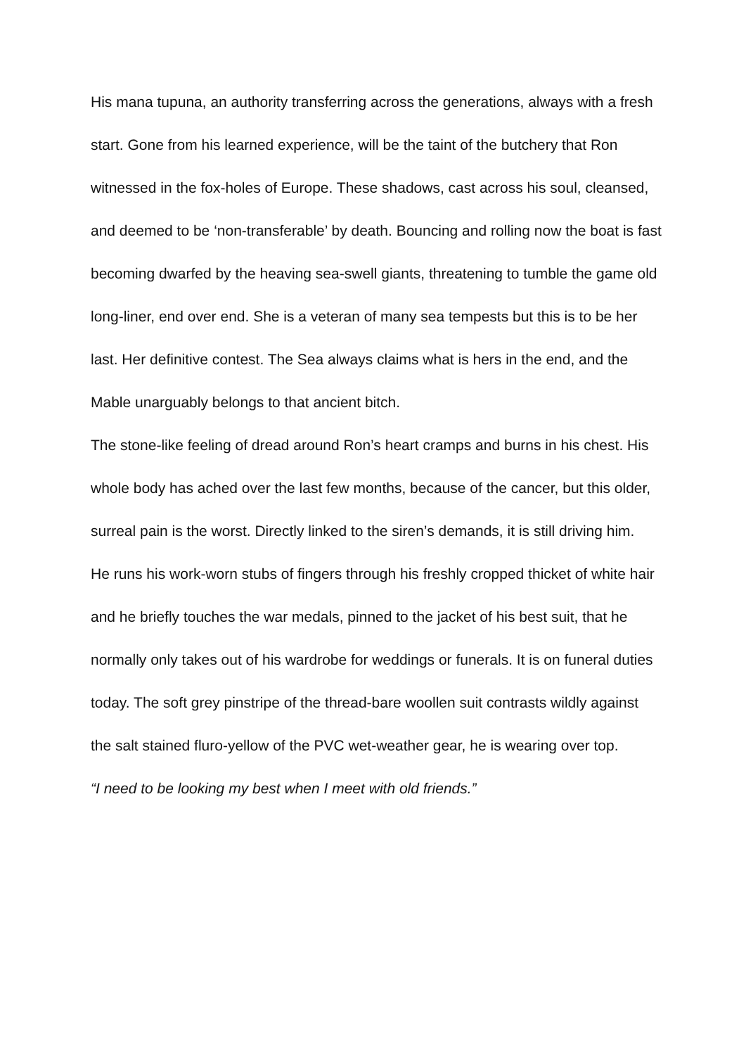His mana tupuna, an authority transferring across the generations, always with a fresh start. Gone from his learned experience, will be the taint of the butchery that Ron witnessed in the fox-holes of Europe. These shadows, cast across his soul, cleansed, and deemed to be ‘non-transferable’ by death. Bouncing and rolling now the boat is fast becoming dwarfed by the heaving sea-swell giants, threatening to tumble the game old long-liner, end over end. She is a veteran of many sea tempests but this is to be her last. Her definitive contest. The Sea always claims what is hers in the end, and the Mable unarguably belongs to that ancient bitch.
The stone-like feeling of dread around Ron’s heart cramps and burns in his chest. His whole body has ached over the last few months, because of the cancer, but this older, surreal pain is the worst. Directly linked to the siren’s demands, it is still driving him.
He runs his work-worn stubs of fingers through his freshly cropped thicket of white hair and he briefly touches the war medals, pinned to the jacket of his best suit, that he normally only takes out of his wardrobe for weddings or funerals. It is on funeral duties today. The soft grey pinstripe of the thread-bare woollen suit contrasts wildly against the salt stained fluro-yellow of the PVC wet-weather gear, he is wearing over top.
“I need to be looking my best when I meet with old friends.”